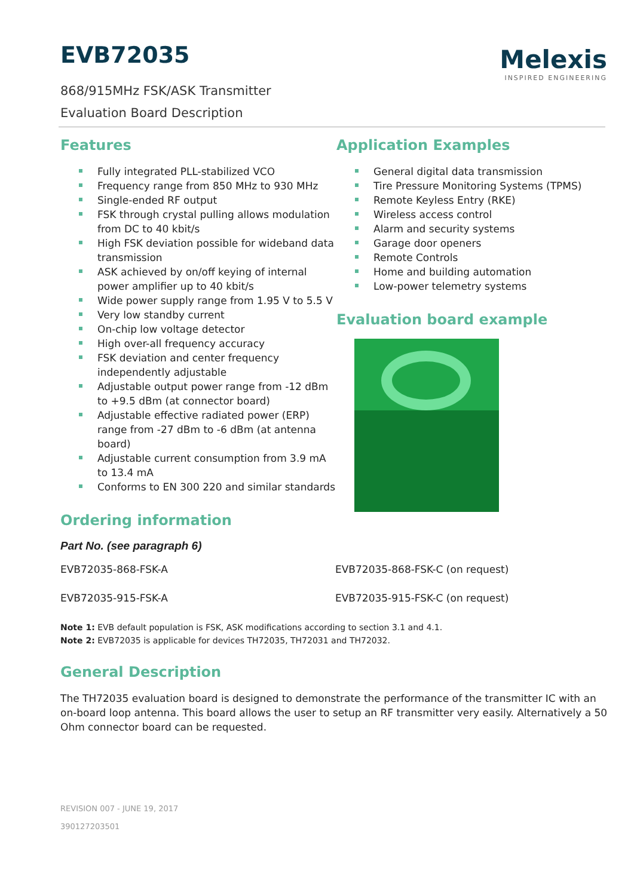EVB72035
Melexis
INSPIRED ENGINEERING
868/915MHz FSK/ASK Transmitter
Evaluation Board Description
Features
Fully integrated PLL-stabilized VCO
Frequency range from 850 MHz to 930 MHz
Single-ended RF output
FSK through crystal pulling allows modulation from DC to 40 kbit/s
High FSK deviation possible for wideband data transmission
ASK achieved by on/off keying of internal
power amplifier up to 40 kbit/s
Wide power supply range from 1.95 V to 5.5 V
Very low standby current
On-chip low voltage detector
High over-all frequency accuracy
FSK deviation and center frequency independently adjustable
Adjustable output power range from -12 dBm to +9.5 dBm (at connector board)
Adjustable effective radiated power (ERP) range from -27 dBm to -6 dBm (at antenna board)
Adjustable current consumption from 3.9 mA to 13.4 mA
Conforms to EN 300 220 and similar standards
Application Examples
General digital data transmission
Tire Pressure Monitoring Systems (TPMS)
Remote Keyless Entry (RKE)
Wireless access control
Alarm and security systems
Garage door openers
Remote Controls
Home and building automation
Low-power telemetry systems
Evaluation board example
Ordering information
Part No. (see paragraph 6)
EVB72035-868-FSK-A EVB72035-868-FSK-C (on request)
EVB72035-915-FSK-A EVB72035-915-FSK-C (on request)
Note 1: EVB default population is FSK, ASK modifications according to section 3.1 and 4.1.
Note 2: EVB72035 is applicable for devices TH72035, TH72031 and TH72032.
General Description
The TH72035 evaluation board is designed to demonstrate the performance of the transmitter IC with an on-board loop antenna. This board allows the user to setup an RF transmitter very easily. Alternatively a 50 Ohm connector board can be requested.
REVISION 007 - JUNE 19, 2017
390127203501